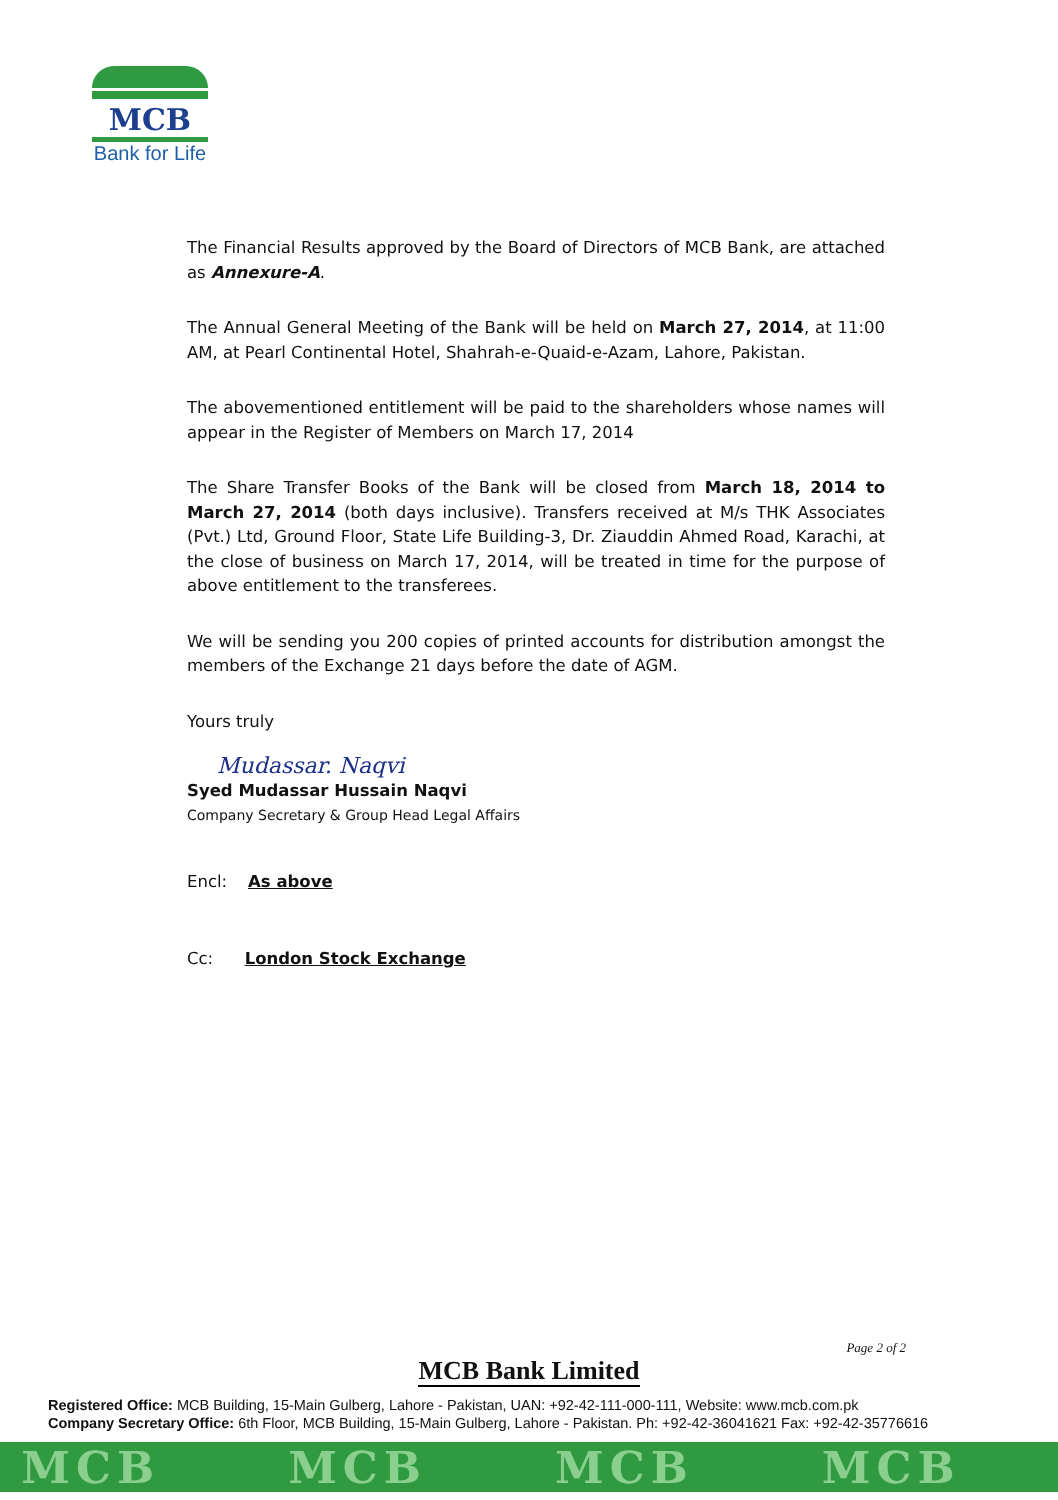MCB
Bank for Life
The Financial Results approved by the Board of Directors of MCB Bank, are attached as Annexure-A.
The Annual General Meeting of the Bank will be held on March 27, 2014, at 11:00 AM, at Pearl Continental Hotel, Shahrah-e-Quaid-e-Azam, Lahore, Pakistan.
The abovementioned entitlement will be paid to the shareholders whose names will appear in the Register of Members on March 17, 2014
The Share Transfer Books of the Bank will be closed from March 18, 2014 to March 27, 2014 (both days inclusive). Transfers received at M/s THK Associates (Pvt.) Ltd, Ground Floor, State Life Building-3, Dr. Ziauddin Ahmed Road, Karachi, at the close of business on March 17, 2014, will be treated in time for the purpose of above entitlement to the transferees.
We will be sending you 200 copies of printed accounts for distribution amongst the members of the Exchange 21 days before the date of AGM.
Yours truly
Mudassar. Naqvi
Syed Mudassar Hussain Naqvi
Company Secretary & Group Head Legal Affairs
Encl: As above
Cc: London Stock Exchange
Page 2 of 2
MCB Bank Limited
Registered Office: MCB Building, 15-Main Gulberg, Lahore - Pakistan, UAN: +92-42-111-000-111, Website: www.mcb.com.pk
Company Secretary Office: 6th Floor, MCB Building, 15-Main Gulberg, Lahore - Pakistan. Ph: +92-42-36041621 Fax: +92-42-35776616
MCB MCB MCB MCB